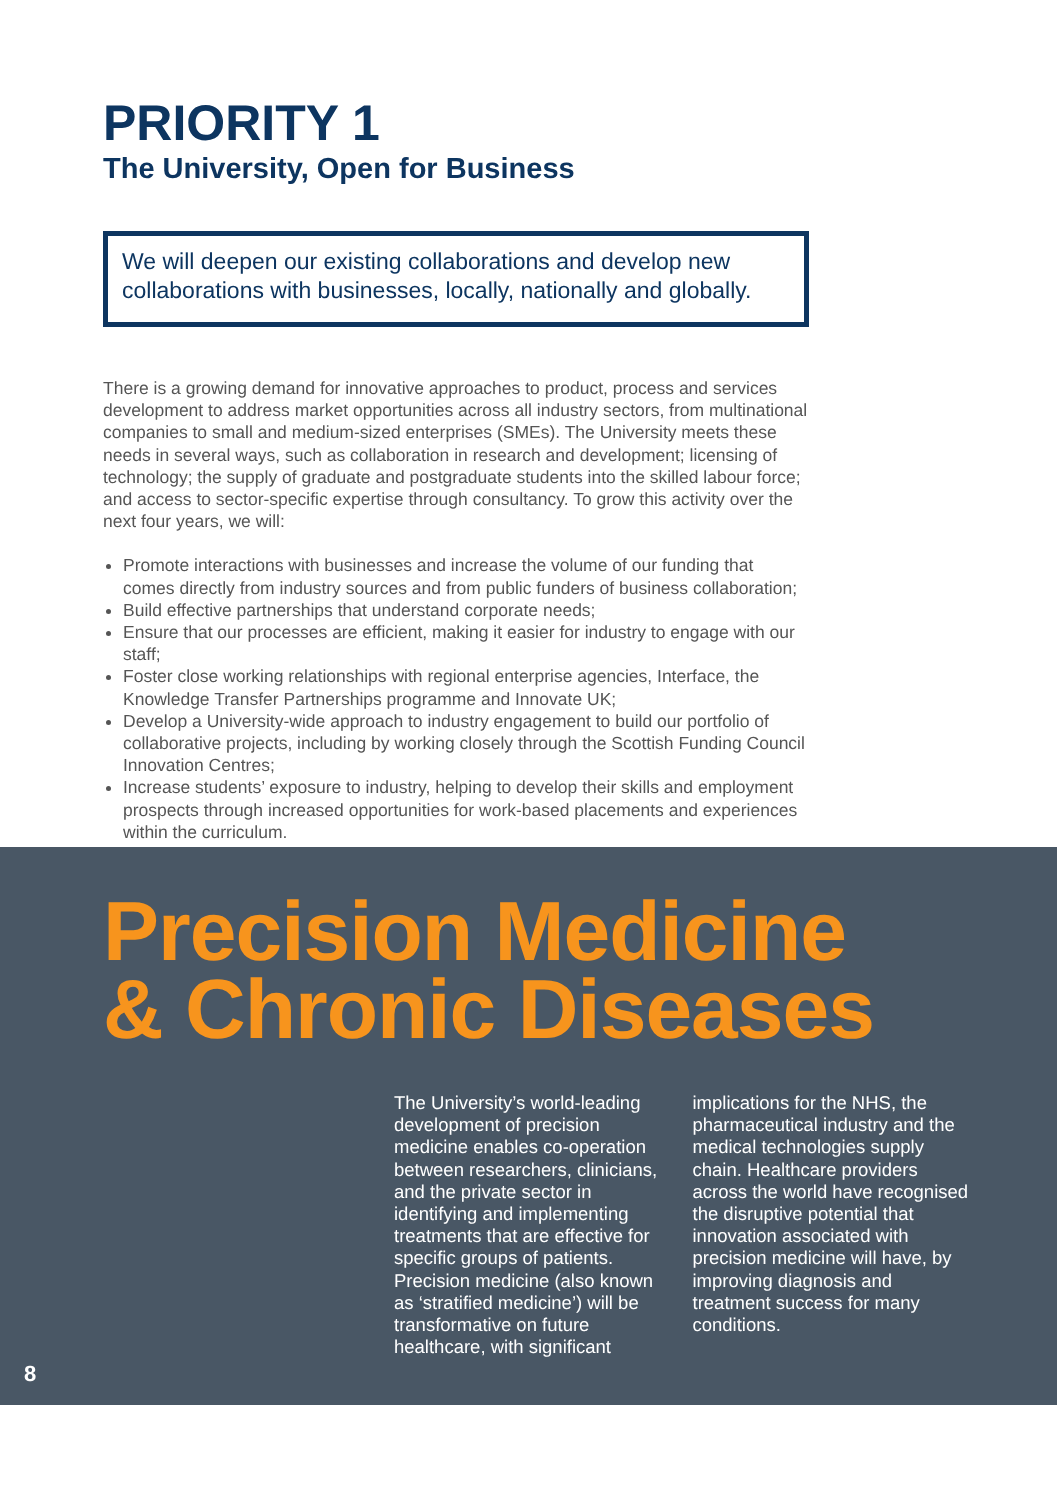PRIORITY 1
The University, Open for Business
We will deepen our existing collaborations and develop new collaborations with businesses, locally, nationally and globally.
There is a growing demand for innovative approaches to product, process and services development to address market opportunities across all industry sectors, from multinational companies to small and medium-sized enterprises (SMEs). The University meets these needs in several ways, such as collaboration in research and development; licensing of technology; the supply of graduate and postgraduate students into the skilled labour force; and access to sector-specific expertise through consultancy. To grow this activity over the next four years, we will:
Promote interactions with businesses and increase the volume of our funding that comes directly from industry sources and from public funders of business collaboration;
Build effective partnerships that understand corporate needs;
Ensure that our processes are efficient, making it easier for industry to engage with our staff;
Foster close working relationships with regional enterprise agencies, Interface, the Knowledge Transfer Partnerships programme and Innovate UK;
Develop a University-wide approach to industry engagement to build our portfolio of collaborative projects, including by working closely through the Scottish Funding Council Innovation Centres;
Increase students’ exposure to industry, helping to develop their skills and employment prospects through increased opportunities for work-based placements and experiences within the curriculum.
Precision Medicine
& Chronic Diseases
The University’s world-leading development of precision medicine enables co-operation between researchers, clinicians, and the private sector in identifying and implementing treatments that are effective for specific groups of patients. Precision medicine (also known as ‘stratified medicine’) will be transformative on future healthcare, with significant implications for the NHS, the pharmaceutical industry and the medical technologies supply chain. Healthcare providers across the world have recognised the disruptive potential that innovation associated with precision medicine will have, by improving diagnosis and treatment success for many conditions.
8